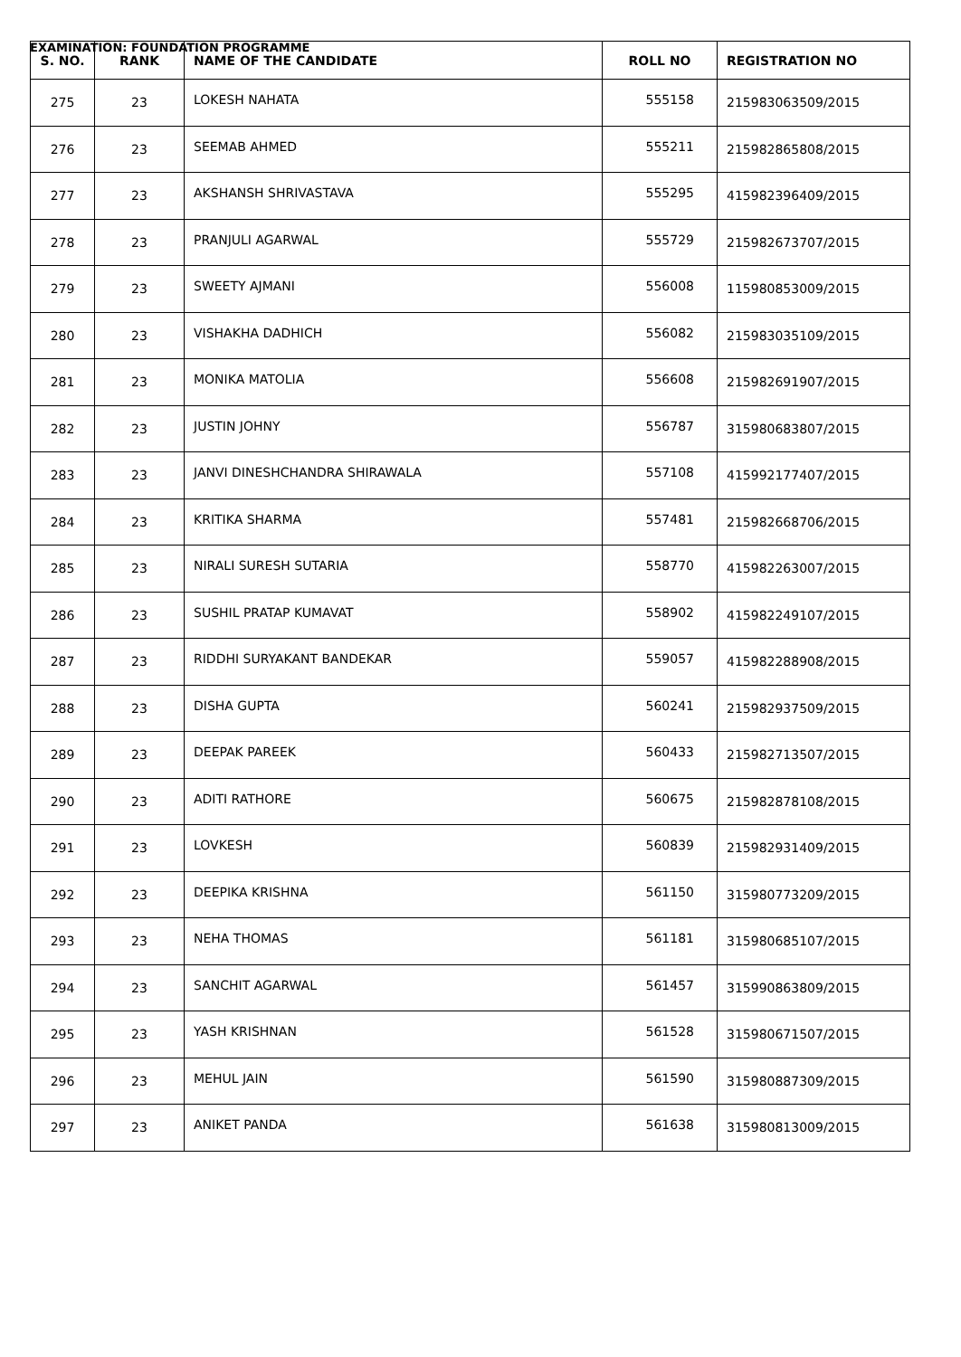EXAMINATION: FOUNDATION PROGRAMME
| S. NO. | RANK | NAME OF THE CANDIDATE | ROLL NO | REGISTRATION NO |
| --- | --- | --- | --- | --- |
| 275 | 23 | LOKESH NAHATA | 555158 | 215983063509/2015 |
| 276 | 23 | SEEMAB AHMED | 555211 | 215982865808/2015 |
| 277 | 23 | AKSHANSH SHRIVASTAVA | 555295 | 415982396409/2015 |
| 278 | 23 | PRANJULI AGARWAL | 555729 | 215982673707/2015 |
| 279 | 23 | SWEETY AJMANI | 556008 | 115980853009/2015 |
| 280 | 23 | VISHAKHA DADHICH | 556082 | 215983035109/2015 |
| 281 | 23 | MONIKA MATOLIA | 556608 | 215982691907/2015 |
| 282 | 23 | JUSTIN JOHNY | 556787 | 315980683807/2015 |
| 283 | 23 | JANVI DINESHCHANDRA SHIRAWALA | 557108 | 415992177407/2015 |
| 284 | 23 | KRITIKA SHARMA | 557481 | 215982668706/2015 |
| 285 | 23 | NIRALI SURESH SUTARIA | 558770 | 415982263007/2015 |
| 286 | 23 | SUSHIL PRATAP KUMAVAT | 558902 | 415982249107/2015 |
| 287 | 23 | RIDDHI SURYAKANT BANDEKAR | 559057 | 415982288908/2015 |
| 288 | 23 | DISHA GUPTA | 560241 | 215982937509/2015 |
| 289 | 23 | DEEPAK PAREEK | 560433 | 215982713507/2015 |
| 290 | 23 | ADITI RATHORE | 560675 | 215982878108/2015 |
| 291 | 23 | LOVKESH | 560839 | 215982931409/2015 |
| 292 | 23 | DEEPIKA KRISHNA | 561150 | 315980773209/2015 |
| 293 | 23 | NEHA THOMAS | 561181 | 315980685107/2015 |
| 294 | 23 | SANCHIT AGARWAL | 561457 | 315990863809/2015 |
| 295 | 23 | YASH KRISHNAN | 561528 | 315980671507/2015 |
| 296 | 23 | MEHUL JAIN | 561590 | 315980887309/2015 |
| 297 | 23 | ANIKET PANDA | 561638 | 315980813009/2015 |